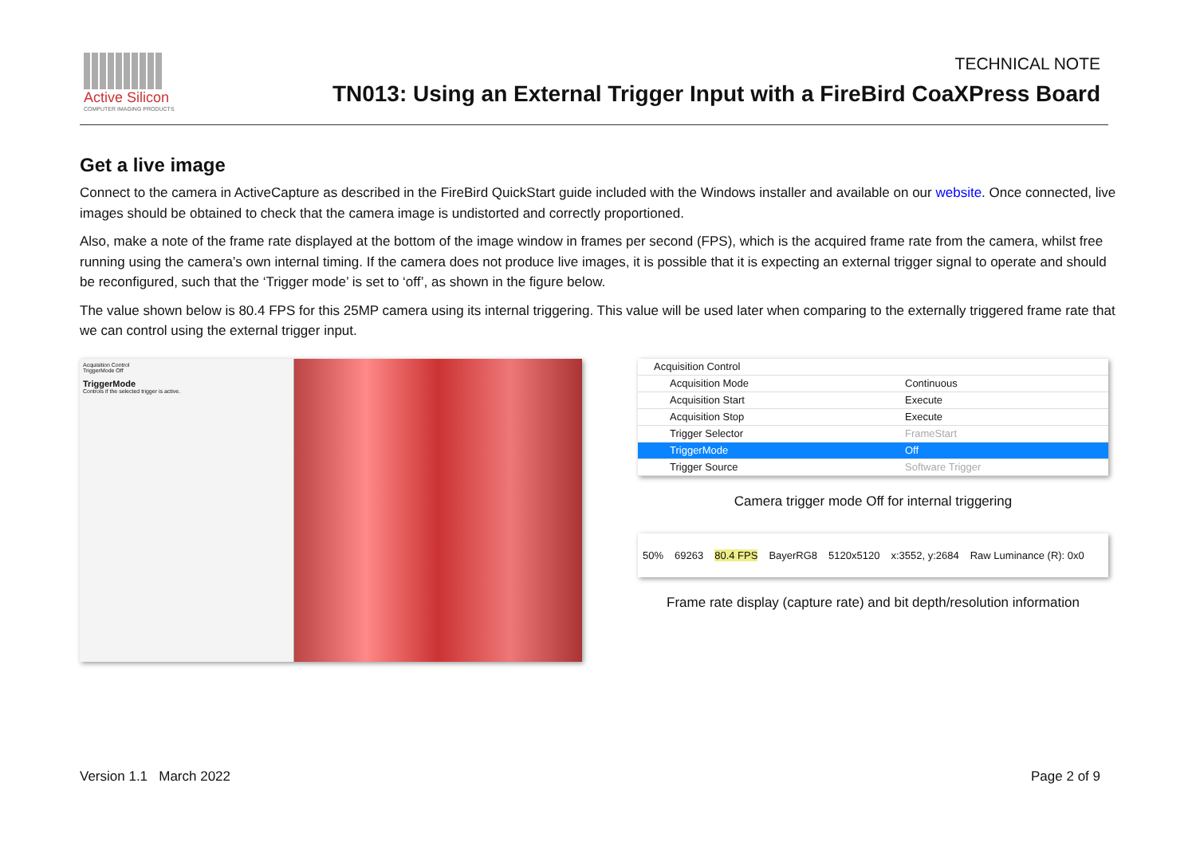Active Silicon
COMPUTER IMAGING PRODUCTS
TECHNICAL NOTE
TN013: Using an External Trigger Input with a FireBird CoaXPress Board
Get a live image
Connect to the camera in ActiveCapture as described in the FireBird QuickStart guide included with the Windows installer and available on our website. Once connected, live images should be obtained to check that the camera image is undistorted and correctly proportioned.
Also, make a note of the frame rate displayed at the bottom of the image window in frames per second (FPS), which is the acquired frame rate from the camera, whilst free running using the camera’s own internal timing. If the camera does not produce live images, it is possible that it is expecting an external trigger signal to operate and should be reconfigured, such that the ‘Trigger mode’ is set to ‘off’, as shown in the figure below.
The value shown below is 80.4 FPS for this 25MP camera using its internal triggering. This value will be used later when comparing to the externally triggered frame rate that we can control using the external trigger input.
Acquisition Control
TriggerMode Off
TriggerMode
Controls if the selected trigger is active.
Acquisition Control
Acquisition Mode Continuous
Acquisition Start Execute
Acquisition Stop Execute
Trigger Selector FrameStart
TriggerMode Off
Trigger Source Software Trigger
Camera trigger mode Off for internal triggering
50% 69263 80.4 FPS BayerRG8 5120x5120 x:3552, y:2684 Raw Luminance (R): 0x0
Frame rate display (capture rate) and bit depth/resolution information
Version 1.1 March 2022 Page 2 of 9